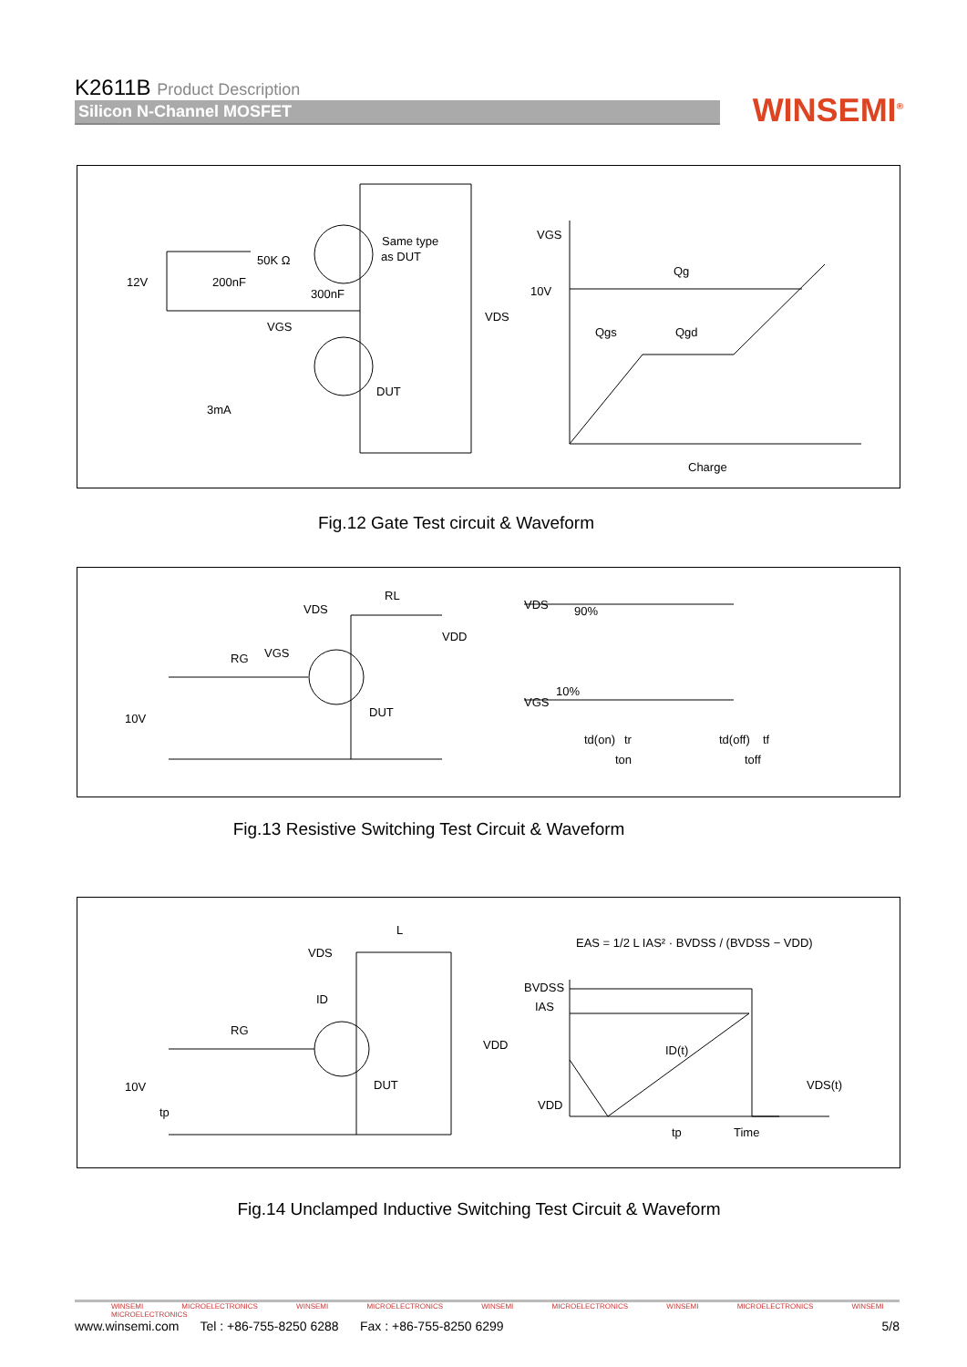K2611B Product Description
Silicon N-Channel MOSFET
WINSEMI<sup>®</sup>
Same type
as DUT
12V
200nF
50K Ω
300nF
VGS
VDS
DUT
3mA
VGS
10V
Qg
Qgs
Qgd
Charge
Fig.12 Gate Test circuit & Waveform
VDS
RL
VDD
VGS
RG
10V
DUT
VDS
VGS
90%
10%
td(on)
tr
ton
td(off)
tf
toff
Fig.13 Resistive Switching Test Circuit & Waveform
VDS
L
ID
RG
VDD
10V
tp
DUT
EAS = 1/2 L IAS² · BVDSS / (BVDSS − VDD)
BVDSS
IAS
ID(t)
VDS(t)
VDD
tp
Time
Fig.14 Unclamped Inductive Switching Test Circuit & Waveform
WINSEMI MICROELECTRONICS WINSEMI MICROELECTRONICS WINSEMI MICROELECTRONICS WINSEMI MICROELECTRONICS WINSEMI MICROELECTRONICS
www.winsemi.com Tel : +86-755-8250 6288 Fax : +86-755-8250 6299 5/8